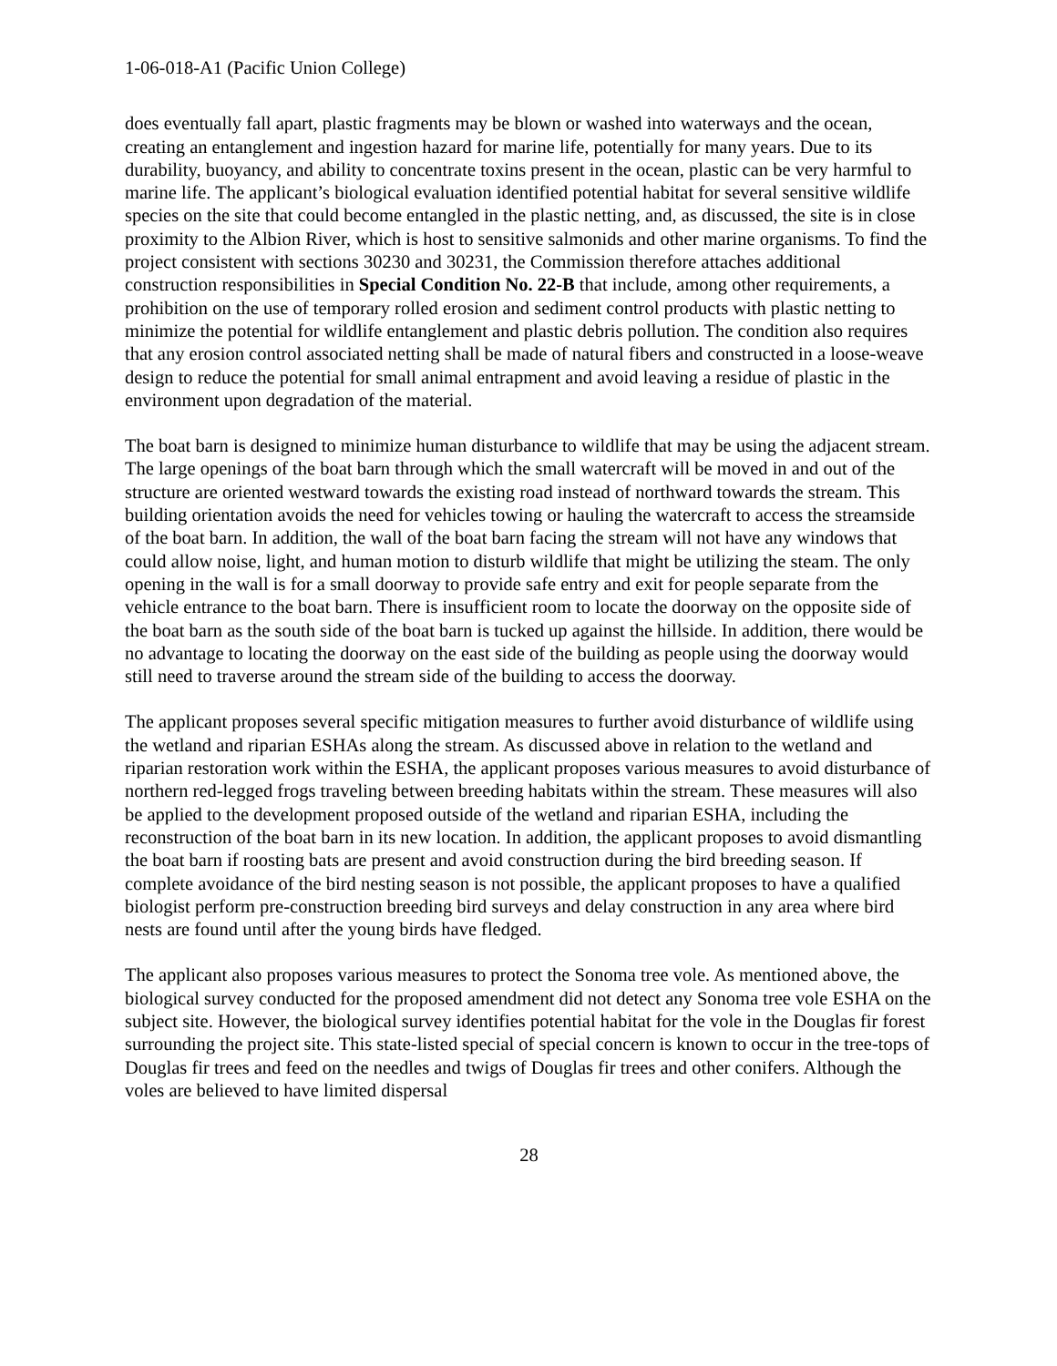1-06-018-A1 (Pacific Union College)
does eventually fall apart, plastic fragments may be blown or washed into waterways and the ocean, creating an entanglement and ingestion hazard for marine life, potentially for many years. Due to its durability, buoyancy, and ability to concentrate toxins present in the ocean, plastic can be very harmful to marine life. The applicant’s biological evaluation identified potential habitat for several sensitive wildlife species on the site that could become entangled in the plastic netting, and, as discussed, the site is in close proximity to the Albion River, which is host to sensitive salmonids and other marine organisms. To find the project consistent with sections 30230 and 30231, the Commission therefore attaches additional construction responsibilities in Special Condition No. 22-B that include, among other requirements, a prohibition on the use of temporary rolled erosion and sediment control products with plastic netting to minimize the potential for wildlife entanglement and plastic debris pollution. The condition also requires that any erosion control associated netting shall be made of natural fibers and constructed in a loose-weave design to reduce the potential for small animal entrapment and avoid leaving a residue of plastic in the environment upon degradation of the material.
The boat barn is designed to minimize human disturbance to wildlife that may be using the adjacent stream. The large openings of the boat barn through which the small watercraft will be moved in and out of the structure are oriented westward towards the existing road instead of northward towards the stream. This building orientation avoids the need for vehicles towing or hauling the watercraft to access the streamside of the boat barn. In addition, the wall of the boat barn facing the stream will not have any windows that could allow noise, light, and human motion to disturb wildlife that might be utilizing the steam. The only opening in the wall is for a small doorway to provide safe entry and exit for people separate from the vehicle entrance to the boat barn. There is insufficient room to locate the doorway on the opposite side of the boat barn as the south side of the boat barn is tucked up against the hillside. In addition, there would be no advantage to locating the doorway on the east side of the building as people using the doorway would still need to traverse around the stream side of the building to access the doorway.
The applicant proposes several specific mitigation measures to further avoid disturbance of wildlife using the wetland and riparian ESHAs along the stream. As discussed above in relation to the wetland and riparian restoration work within the ESHA, the applicant proposes various measures to avoid disturbance of northern red-legged frogs traveling between breeding habitats within the stream. These measures will also be applied to the development proposed outside of the wetland and riparian ESHA, including the reconstruction of the boat barn in its new location. In addition, the applicant proposes to avoid dismantling the boat barn if roosting bats are present and avoid construction during the bird breeding season. If complete avoidance of the bird nesting season is not possible, the applicant proposes to have a qualified biologist perform pre-construction breeding bird surveys and delay construction in any area where bird nests are found until after the young birds have fledged.
The applicant also proposes various measures to protect the Sonoma tree vole. As mentioned above, the biological survey conducted for the proposed amendment did not detect any Sonoma tree vole ESHA on the subject site. However, the biological survey identifies potential habitat for the vole in the Douglas fir forest surrounding the project site. This state-listed special of special concern is known to occur in the tree-tops of Douglas fir trees and feed on the needles and twigs of Douglas fir trees and other conifers. Although the voles are believed to have limited dispersal
28